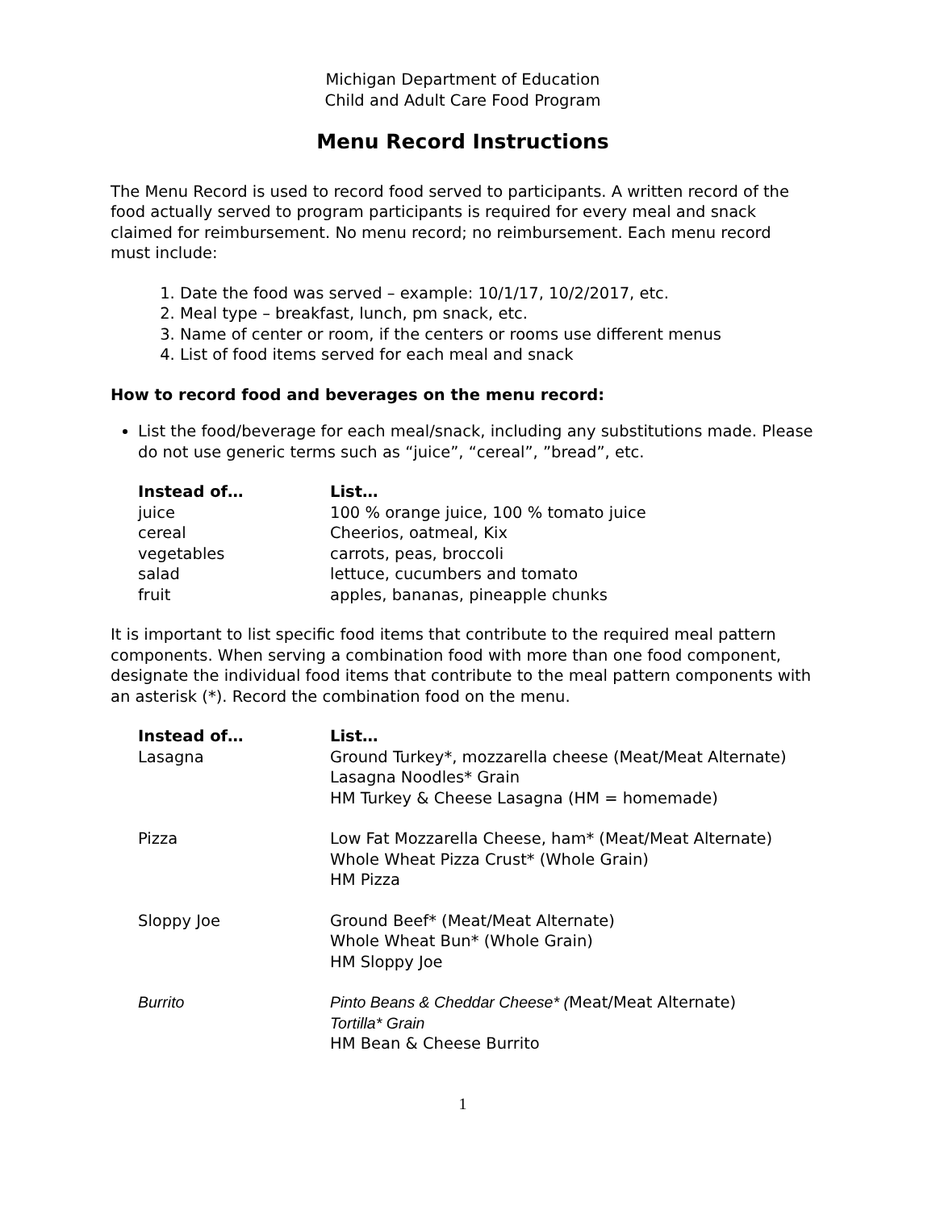Michigan Department of Education
Child and Adult Care Food Program
Menu Record Instructions
The Menu Record is used to record food served to participants. A written record of the food actually served to program participants is required for every meal and snack claimed for reimbursement. No menu record; no reimbursement. Each menu record must include:
1. Date the food was served – example: 10/1/17, 10/2/2017, etc.
2. Meal type – breakfast, lunch, pm snack, etc.
3. Name of center or room, if the centers or rooms use different menus
4. List of food items served for each meal and snack
How to record food and beverages on the menu record:
List the food/beverage for each meal/snack, including any substitutions made. Please do not use generic terms such as “juice”, “cereal”, ”bread”, etc.
| Instead of… | List… |
| --- | --- |
| juice | 100 % orange juice, 100 % tomato juice |
| cereal | Cheerios, oatmeal, Kix |
| vegetables | carrots, peas, broccoli |
| salad | lettuce, cucumbers and tomato |
| fruit | apples, bananas, pineapple chunks |
It is important to list specific food items that contribute to the required meal pattern components. When serving a combination food with more than one food component, designate the individual food items that contribute to the meal pattern components with an asterisk (*). Record the combination food on the menu.
| Instead of… | List… |
| --- | --- |
| Lasagna | Ground Turkey*, mozzarella cheese (Meat/Meat Alternate) Lasagna Noodles* Grain HM Turkey & Cheese Lasagna (HM = homemade) |
| Pizza | Low Fat Mozzarella Cheese, ham* (Meat/Meat Alternate) Whole Wheat Pizza Crust* (Whole Grain) HM Pizza |
| Sloppy Joe | Ground Beef* (Meat/Meat Alternate) Whole Wheat Bun* (Whole Grain) HM Sloppy Joe |
| Burrito | Pinto Beans & Cheddar Cheese* ( Meat/Meat Alternate) Tortilla* Grain HM Bean & Cheese Burrito |
1